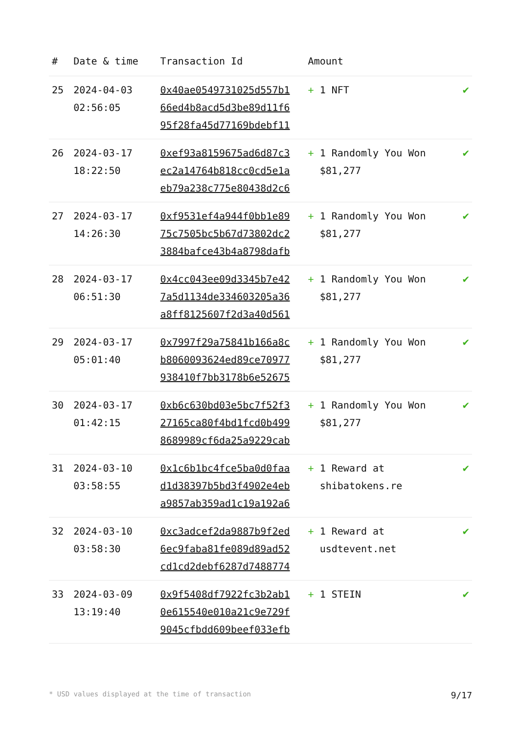| # | Date & time | Transaction Id | Amount | |
| --- | --- | --- | --- | --- |
| 25 | 2024-04-03 02:56:05 | 0x40ae0549731025d557b1 66ed4b8acd5d3be89d11f6 95f28fa45d77169bdebf11 | + 1 NFT | ✔ |
| 26 | 2024-03-17 18:22:50 | 0xef93a8159675ad6d87c3 ec2a14764b818cc0cd5e1a eb79a238c775e80438d2c6 | + 1 Randomly You Won $81,277 | ✔ |
| 27 | 2024-03-17 14:26:30 | 0xf9531ef4a944f0bb1e89 75c7505bc5b67d73802dc2 3884bafce43b4a8798dafb | + 1 Randomly You Won $81,277 | ✔ |
| 28 | 2024-03-17 06:51:30 | 0x4cc043ee09d3345b7e42 7a5d1134de334603205a36 a8ff8125607f2d3a40d561 | + 1 Randomly You Won $81,277 | ✔ |
| 29 | 2024-03-17 05:01:40 | 0x7997f29a75841b166a8c b8060093624ed89ce70977 938410f7bb3178b6e52675 | + 1 Randomly You Won $81,277 | ✔ |
| 30 | 2024-03-17 01:42:15 | 0xb6c630bd03e5bc7f52f3 27165ca80f4bd1fcd0b499 8689989cf6da25a9229cab | + 1 Randomly You Won $81,277 | ✔ |
| 31 | 2024-03-10 03:58:55 | 0x1c6b1bc4fce5ba0d0faa d1d38397b5bd3f4902e4eb a9857ab359ad1c19a192a6 | + 1 Reward at shibatokens.re | ✔ |
| 32 | 2024-03-10 03:58:30 | 0xc3adcef2da9887b9f2ed 6ec9faba81fe089d89ad52 cd1cd2debf6287d7488774 | + 1 Reward at usdtevent.net | ✔ |
| 33 | 2024-03-09 13:19:40 | 0x9f5408df7922fc3b2ab1 0e615540e010a21c9e729f 9045cfbdd609beef033efb | + 1 STEIN | ✔ |
* USD values displayed at the time of transaction 9/17